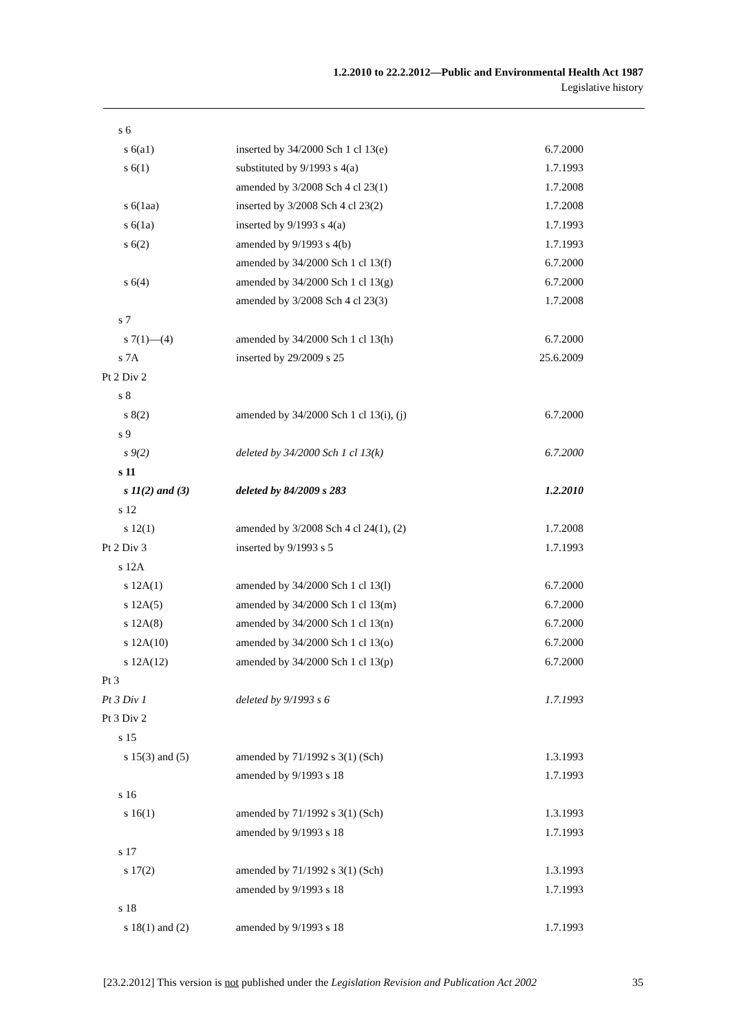1.2.2010 to 22.2.2012—Public and Environmental Health Act 1987
Legislative history
| s 6 | | |
| s 6(a1) | inserted by 34/2000 Sch 1 cl 13(e) | 6.7.2000 |
| s 6(1) | substituted by 9/1993 s 4(a) | 1.7.1993 |
| | amended by 3/2008 Sch 4 cl 23(1) | 1.7.2008 |
| s 6(1aa) | inserted by 3/2008 Sch 4 cl 23(2) | 1.7.2008 |
| s 6(1a) | inserted by 9/1993 s 4(a) | 1.7.1993 |
| s 6(2) | amended by 9/1993 s 4(b) | 1.7.1993 |
| | amended by 34/2000 Sch 1 cl 13(f) | 6.7.2000 |
| s 6(4) | amended by 34/2000 Sch 1 cl 13(g) | 6.7.2000 |
| | amended by 3/2008 Sch 4 cl 23(3) | 1.7.2008 |
| s 7 | | |
| s 7(1)—(4) | amended by 34/2000 Sch 1 cl 13(h) | 6.7.2000 |
| s 7A | inserted by 29/2009 s 25 | 25.6.2009 |
| Pt 2 Div 2 | | |
| s 8 | | |
| s 8(2) | amended by 34/2000 Sch 1 cl 13(i), (j) | 6.7.2000 |
| s 9 | | |
| s 9(2) | deleted by 34/2000 Sch 1 cl 13(k) | 6.7.2000 |
| s 11 | | |
| s 11(2) and (3) | deleted by 84/2009 s 283 | 1.2.2010 |
| s 12 | | |
| s 12(1) | amended by 3/2008 Sch 4 cl 24(1), (2) | 1.7.2008 |
| Pt 2 Div 3 | inserted by 9/1993 s 5 | 1.7.1993 |
| s 12A | | |
| s 12A(1) | amended by 34/2000 Sch 1 cl 13(l) | 6.7.2000 |
| s 12A(5) | amended by 34/2000 Sch 1 cl 13(m) | 6.7.2000 |
| s 12A(8) | amended by 34/2000 Sch 1 cl 13(n) | 6.7.2000 |
| s 12A(10) | amended by 34/2000 Sch 1 cl 13(o) | 6.7.2000 |
| s 12A(12) | amended by 34/2000 Sch 1 cl 13(p) | 6.7.2000 |
| Pt 3 | | |
| Pt 3 Div 1 | deleted by 9/1993 s 6 | 1.7.1993 |
| Pt 3 Div 2 | | |
| s 15 | | |
| s 15(3) and (5) | amended by 71/1992 s 3(1) (Sch) | 1.3.1993 |
| | amended by 9/1993 s 18 | 1.7.1993 |
| s 16 | | |
| s 16(1) | amended by 71/1992 s 3(1) (Sch) | 1.3.1993 |
| | amended by 9/1993 s 18 | 1.7.1993 |
| s 17 | | |
| s 17(2) | amended by 71/1992 s 3(1) (Sch) | 1.3.1993 |
| | amended by 9/1993 s 18 | 1.7.1993 |
| s 18 | | |
| s 18(1) and (2) | amended by 9/1993 s 18 | 1.7.1993 |
[23.2.2012] This version is not published under the Legislation Revision and Publication Act 2002 35